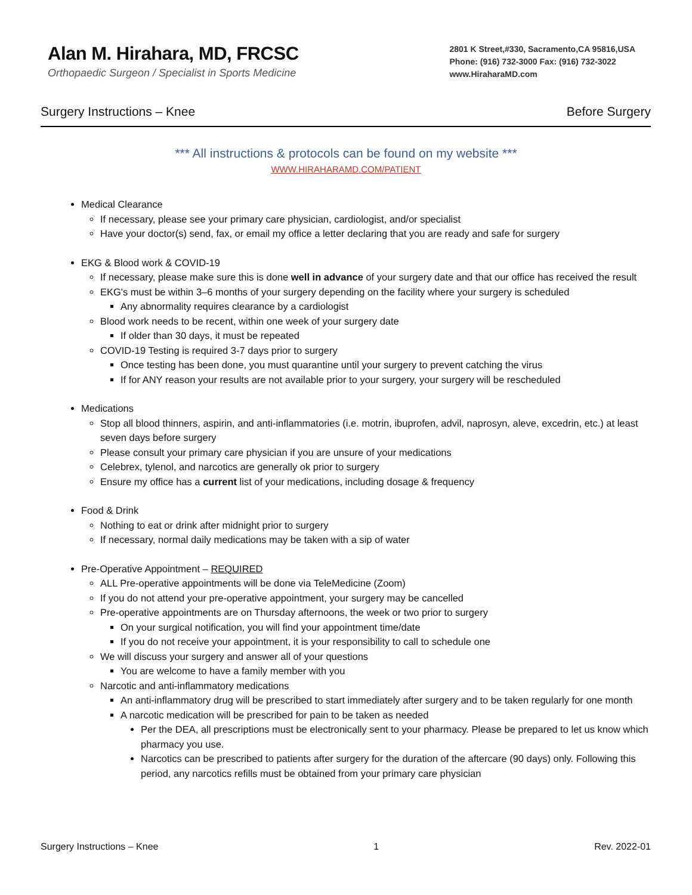Alan M. Hirahara, MD, FRCSC
Orthopaedic Surgeon / Specialist in Sports Medicine
2801 K Street,#330, Sacramento,CA 95816,USA
Phone: (916) 732-3000 Fax: (916) 732-3022
www.HiraharaMD.com
Surgery Instructions – Knee Before Surgery
*** All instructions & protocols can be found on my website ***
WWW.HIRAHARAMD.COM/PATIENT
Medical Clearance
If necessary, please see your primary care physician, cardiologist, and/or specialist
Have your doctor(s) send, fax, or email my office a letter declaring that you are ready and safe for surgery
EKG & Blood work & COVID-19
If necessary, please make sure this is done well in advance of your surgery date and that our office has received the result
EKG's must be within 3–6 months of your surgery depending on the facility where your surgery is scheduled
Any abnormality requires clearance by a cardiologist
Blood work needs to be recent, within one week of your surgery date
If older than 30 days, it must be repeated
COVID-19 Testing is required 3-7 days prior to surgery
Once testing has been done, you must quarantine until your surgery to prevent catching the virus
If for ANY reason your results are not available prior to your surgery, your surgery will be rescheduled
Medications
Stop all blood thinners, aspirin, and anti-inflammatories (i.e. motrin, ibuprofen, advil, naprosyn, aleve, excedrin, etc.) at least seven days before surgery
Please consult your primary care physician if you are unsure of your medications
Celebrex, tylenol, and narcotics are generally ok prior to surgery
Ensure my office has a current list of your medications, including dosage & frequency
Food & Drink
Nothing to eat or drink after midnight prior to surgery
If necessary, normal daily medications may be taken with a sip of water
Pre-Operative Appointment – REQUIRED
ALL Pre-operative appointments will be done via TeleMedicine (Zoom)
If you do not attend your pre-operative appointment, your surgery may be cancelled
Pre-operative appointments are on Thursday afternoons, the week or two prior to surgery
On your surgical notification, you will find your appointment time/date
If you do not receive your appointment, it is your responsibility to call to schedule one
We will discuss your surgery and answer all of your questions
You are welcome to have a family member with you
Narcotic and anti-inflammatory medications
An anti-inflammatory drug will be prescribed to start immediately after surgery and to be taken regularly for one month
A narcotic medication will be prescribed for pain to be taken as needed
Per the DEA, all prescriptions must be electronically sent to your pharmacy. Please be prepared to let us know which pharmacy you use.
Narcotics can be prescribed to patients after surgery for the duration of the aftercare (90 days) only. Following this period, any narcotics refills must be obtained from your primary care physician
Surgery Instructions – Knee 1 Rev. 2022-01